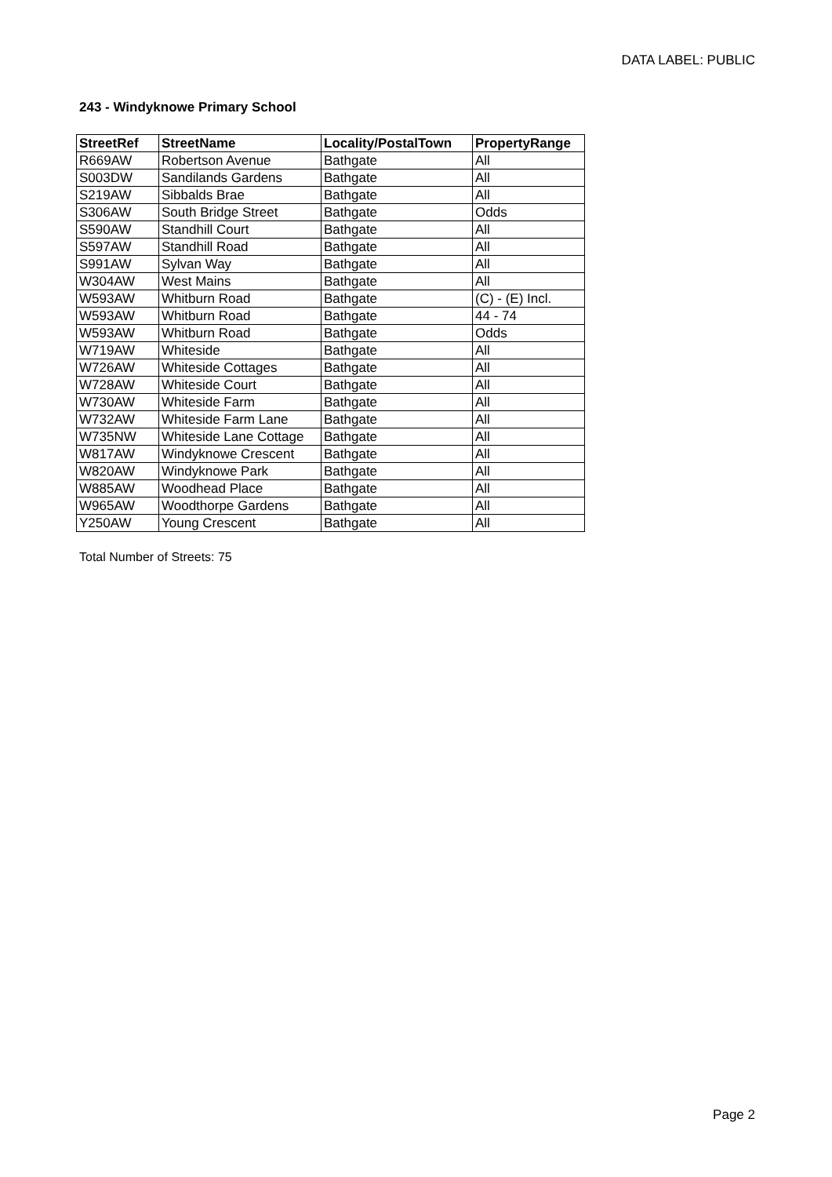DATA LABEL: PUBLIC
243 - Windyknowe Primary School
| StreetRef | StreetName | Locality/PostalTown | PropertyRange |
| --- | --- | --- | --- |
| R669AW | Robertson Avenue | Bathgate | All |
| S003DW | Sandilands Gardens | Bathgate | All |
| S219AW | Sibbalds Brae | Bathgate | All |
| S306AW | South Bridge Street | Bathgate | Odds |
| S590AW | Standhill Court | Bathgate | All |
| S597AW | Standhill Road | Bathgate | All |
| S991AW | Sylvan Way | Bathgate | All |
| W304AW | West Mains | Bathgate | All |
| W593AW | Whitburn Road | Bathgate | (C) - (E) Incl. |
| W593AW | Whitburn Road | Bathgate | 44 - 74 |
| W593AW | Whitburn Road | Bathgate | Odds |
| W719AW | Whiteside | Bathgate | All |
| W726AW | Whiteside Cottages | Bathgate | All |
| W728AW | Whiteside Court | Bathgate | All |
| W730AW | Whiteside Farm | Bathgate | All |
| W732AW | Whiteside Farm Lane | Bathgate | All |
| W735NW | Whiteside Lane Cottage | Bathgate | All |
| W817AW | Windyknowe Crescent | Bathgate | All |
| W820AW | Windyknowe Park | Bathgate | All |
| W885AW | Woodhead Place | Bathgate | All |
| W965AW | Woodthorpe Gardens | Bathgate | All |
| Y250AW | Young Crescent | Bathgate | All |
Total Number of Streets: 75
Page 2